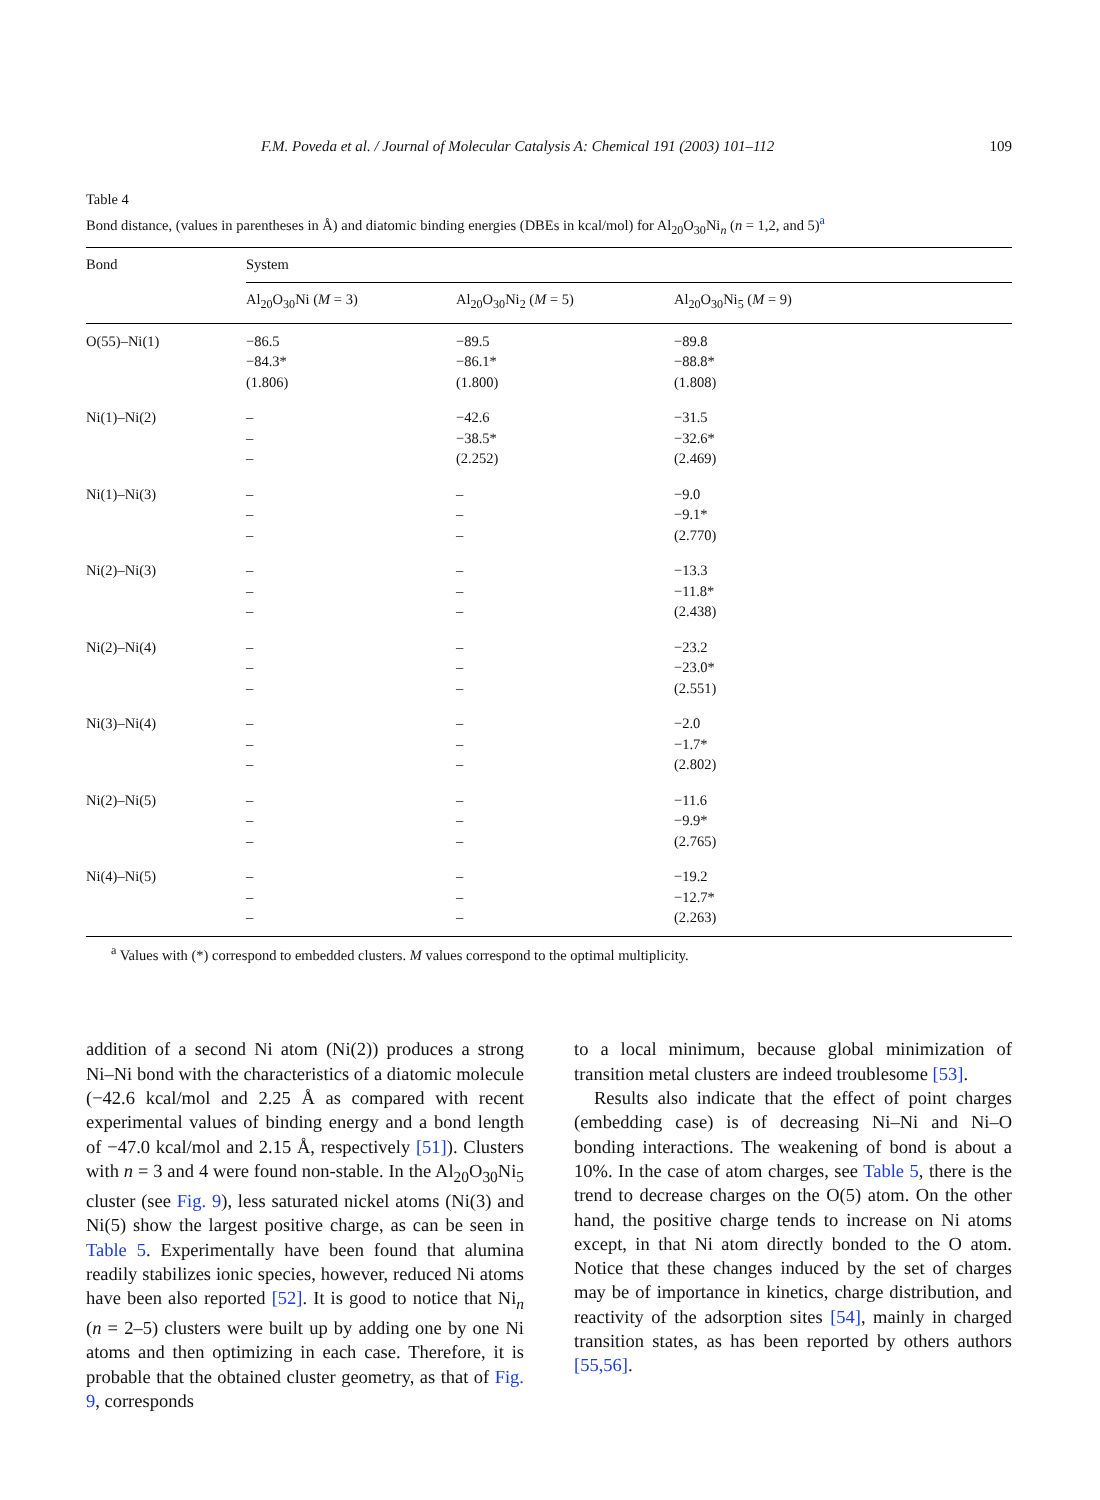F.M. Poveda et al. / Journal of Molecular Catalysis A: Chemical 191 (2003) 101–112 109
Table 4
Bond distance, (values in parentheses in Å) and diatomic binding energies (DBEs in kcal/mol) for Al<sub>20</sub>O<sub>30</sub>Ni<sub>n</sub> (n = 1,2, and 5)<sup>a</sup>
| Bond | System | | |
| --- | --- | --- | --- |
| | Al<sub>20</sub>O<sub>30</sub>Ni ( M = 3) | Al<sub>20</sub>O<sub>30</sub>Ni<sub>2</sub> ( M = 5) | Al<sub>20</sub>O<sub>30</sub>Ni<sub>5</sub> ( M = 9) |
| O(55)–Ni(1) | −86.5 −84.3* (1.806) | −89.5 −86.1* (1.800) | −89.8 −88.8* (1.808) |
| Ni(1)–Ni(2) | – – – | −42.6 −38.5* (2.252) | −31.5 −32.6* (2.469) |
| Ni(1)–Ni(3) | – – – | – – – | −9.0 −9.1* (2.770) |
| Ni(2)–Ni(3) | – – – | – – – | −13.3 −11.8* (2.438) |
| Ni(2)–Ni(4) | – – – | – – – | −23.2 −23.0* (2.551) |
| Ni(3)–Ni(4) | – – – | – – – | −2.0 −1.7* (2.802) |
| Ni(2)–Ni(5) | – – – | – – – | −11.6 −9.9* (2.765) |
| Ni(4)–Ni(5) | – – – | – – – | −19.2 −12.7* (2.263) |
<sup>a</sup> Values with (*) correspond to embedded clusters. M values correspond to the optimal multiplicity.
addition of a second Ni atom (Ni(2)) produces a strong Ni–Ni bond with the characteristics of a diatomic molecule (−42.6 kcal/mol and 2.25 Å as compared with recent experimental values of binding energy and a bond length of −47.0 kcal/mol and 2.15 Å, respectively [51]). Clusters with n = 3 and 4 were found non-stable. In the Al<sub>20</sub>O<sub>30</sub>Ni<sub>5</sub> cluster (see Fig. 9), less saturated nickel atoms (Ni(3) and Ni(5) show the largest positive charge, as can be seen in Table 5. Experimentally have been found that alumina readily stabilizes ionic species, however, reduced Ni atoms have been also reported [52]. It is good to notice that Ni<sub>n</sub> (n = 2–5) clusters were built up by adding one by one Ni atoms and then optimizing in each case. Therefore, it is probable that the obtained cluster geometry, as that of Fig. 9, corresponds
to a local minimum, because global minimization of transition metal clusters are indeed troublesome [53].
Results also indicate that the effect of point charges (embedding case) is of decreasing Ni–Ni and Ni–O bonding interactions. The weakening of bond is about a 10%. In the case of atom charges, see Table 5, there is the trend to decrease charges on the O(5) atom. On the other hand, the positive charge tends to increase on Ni atoms except, in that Ni atom directly bonded to the O atom. Notice that these changes induced by the set of charges may be of importance in kinetics, charge distribution, and reactivity of the adsorption sites [54], mainly in charged transition states, as has been reported by others authors [55,56].